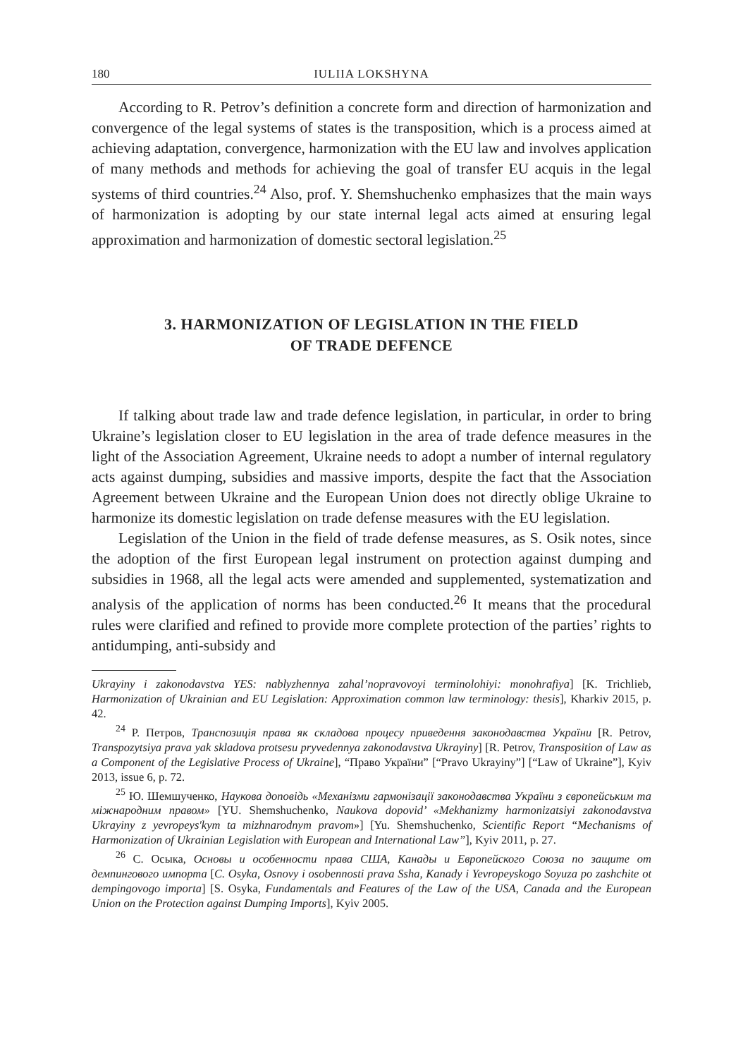180 IULIIA LOKSHYNA
According to R. Petrov’s definition a concrete form and direction of harmonization and convergence of the legal systems of states is the transposition, which is a process aimed at achieving adaptation, convergence, harmonization with the EU law and involves application of many methods and methods for achieving the goal of transfer EU acquis in the legal systems of third countries.<sup>24</sup> Also, prof. Y. Shemshuchenko emphasizes that the main ways of harmonization is adopting by our state internal legal acts aimed at ensuring legal approximation and harmonization of domestic sectoral legislation.<sup>25</sup>
3. HARMONIZATION OF LEGISLATION IN THE FIELD
OF TRADE DEFENCE
If talking about trade law and trade defence legislation, in particular, in order to bring Ukraine’s legislation closer to EU legislation in the area of trade defence measures in the light of the Association Agreement, Ukraine needs to adopt a number of internal regulatory acts against dumping, subsidies and massive imports, despite the fact that the Association Agreement between Ukraine and the European Union does not directly oblige Ukraine to harmonize its domestic legislation on trade defense measures with the EU legislation.
Legislation of the Union in the field of trade defense measures, as S. Osik notes, since the adoption of the first European legal instrument on protection against dumping and subsidies in 1968, all the legal acts were amended and supplemented, systematization and analysis of the application of norms has been conducted.<sup>26</sup> It means that the procedural rules were clarified and refined to provide more complete protection of the parties’ rights to antidumping, anti-subsidy and
Ukrayiny i zakonodavstva YES: nablyzhennya zahal’nopravovoyi terminolohiyi: monohrafiya] [K. Trichlieb, Harmonization of Ukrainian and EU Legislation: Approximation common law terminology: thesis], Kharkiv 2015, p. 42.
<sup>24</sup> Р. Петров, Транспозиція права як складова процесу приведення законодавства України [R. Petrov, Transpozytsiya prava yak skladova protsesu pryvedennya zakonodavstva Ukrayiny] [R. Petrov, Transposition of Law as a Component of the Legislative Process of Ukraine], “Право України” [“Pravo Ukrayiny”] [“Law of Ukraine”], Kyiv 2013, issue 6, p. 72.
<sup>25</sup> Ю. Шемшученко, Наукова доповідь «Механізми гармонізації законодавства України з європейським та міжнародним правом» [YU. Shemshuchenko, Naukova dopovid’ «Mekhanizmy harmonizatsiyi zakonodavstva Ukrayiny z yevropeys'kym ta mizhnarodnym pravom»] [Yu. Shemshuchenko, Scientific Report “Mechanisms of Harmonization of Ukrainian Legislation with European and International Law”], Kyiv 2011, p. 27.
<sup>26</sup> С. Осыка, Основы и особенности права США, Канады и Европейского Союза по защите от демпингового импорта [C. Osyka, Osnovy i osobennosti prava Ssha, Kanady i Yevropeyskogo Soyuza po zashchite ot dempingovogo importa] [S. Osyka, Fundamentals and Features of the Law of the USA, Canada and the European Union on the Protection against Dumping Imports], Kyiv 2005.